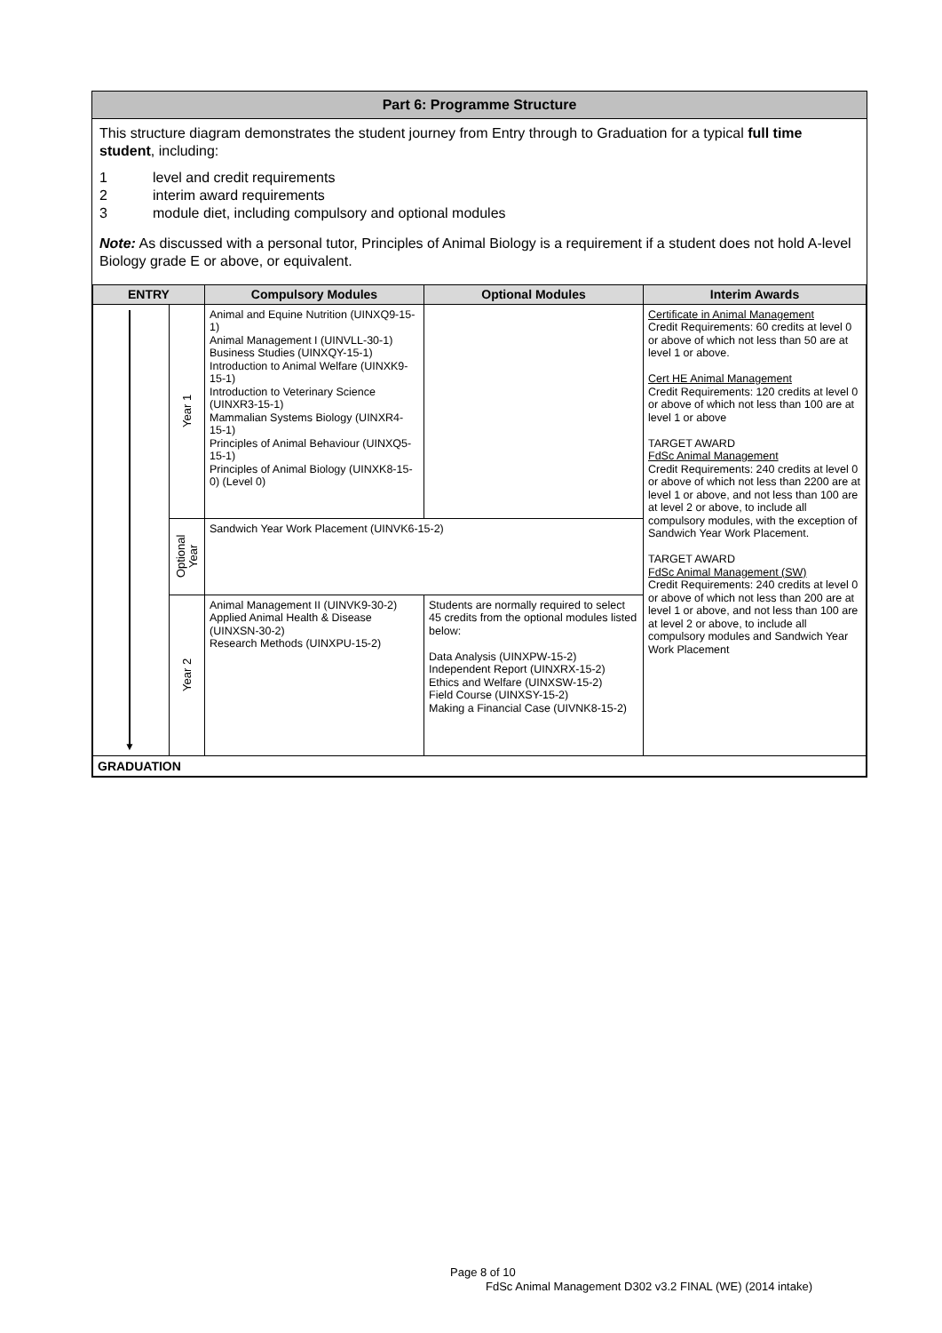Part 6: Programme Structure
This structure diagram demonstrates the student journey from Entry through to Graduation for a typical full time student, including:
1 level and credit requirements
2 interim award requirements
3 module diet, including compulsory and optional modules
Note: As discussed with a personal tutor, Principles of Animal Biology is a requirement if a student does not hold A-level Biology grade E or above, or equivalent.
| ENTRY | | Compulsory Modules | Optional Modules | Interim Awards |
| --- | --- | --- | --- | --- |
| ▼ | Year 1 | Animal and Equine Nutrition (UINXQ9-15-1) Animal Management I (UINVLL-30-1) Business Studies (UINXQY-15-1) Introduction to Animal Welfare (UINXK9-15-1) Introduction to Veterinary Science (UINXR3-15-1) Mammalian Systems Biology (UINXR4-15-1) Principles of Animal Behaviour (UINXQ5-15-1) Principles of Animal Biology (UINXK8-15-0) (Level 0) | | Certificate in Animal Management Credit Requirements: 60 credits at level 0 or above of which not less than 50 are at level 1 or above. Cert HE Animal Management Credit Requirements: 120 credits at level 0 or above of which not less than 100 are at level 1 or above TARGET AWARD FdSc Animal Management Credit Requirements: 240 credits at level 0 or above of which not less than 2200 are at level 1 or above, and not less than 100 are at level 2 or above, to include all compulsory modules, with the exception of Sandwich Year Work Placement. TARGET AWARD FdSc Animal Management (SW) Credit Requirements: 240 credits at level 0 or above of which not less than 200 are at level 1 or above, and not less than 100 are at level 2 or above, to include all compulsory modules and Sandwich Year Work Placement |
| | Optional Year | Sandwich Year Work Placement (UINVK6-15-2) | | |
| | Year 2 | Animal Management II (UINVK9-30-2) Applied Animal Health & Disease (UINXSN-30-2) Research Methods (UINXPU-15-2) | Students are normally required to select 45 credits from the optional modules listed below: Data Analysis (UINXPW-15-2) Independent Report (UINXRX-15-2) Ethics and Welfare (UINXSW-15-2) Field Course (UINXSY-15-2) Making a Financial Case (UIVNK8-15-2) | |
| GRADUATION | | | | |
Page 8 of 10
FdSc Animal Management D302 v3.2 FINAL (WE) (2014 intake)